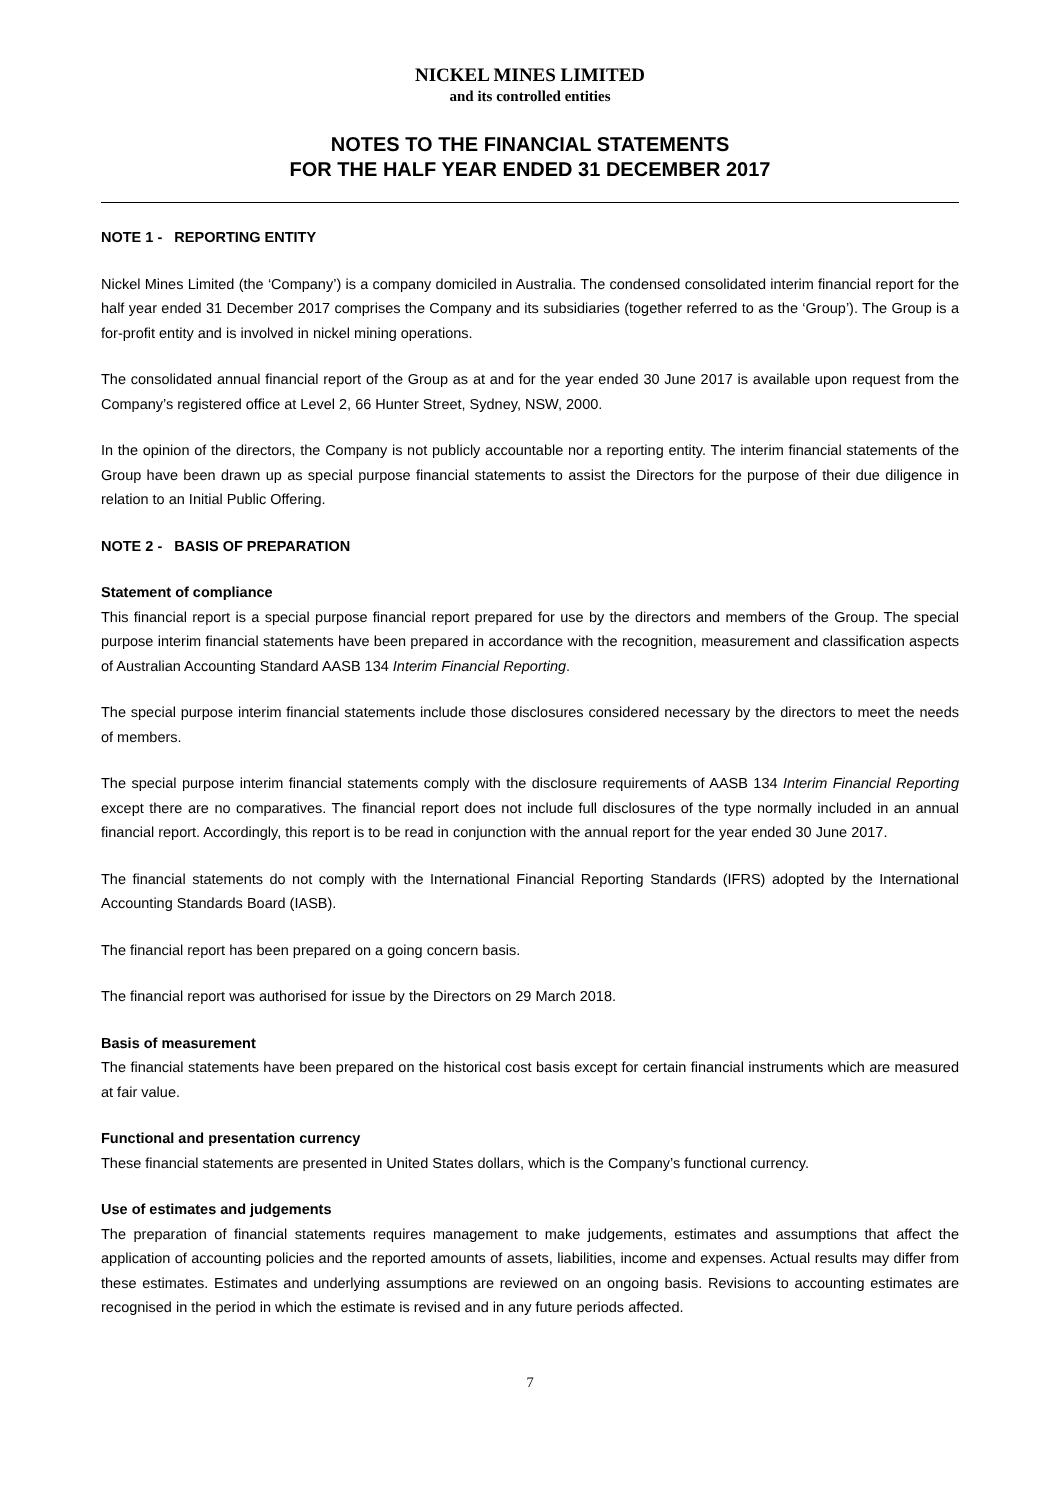NICKEL MINES LIMITED
and its controlled entities
NOTES TO THE FINANCIAL STATEMENTS
FOR THE HALF YEAR ENDED 31 DECEMBER 2017
NOTE 1 - REPORTING ENTITY
Nickel Mines Limited (the ‘Company’) is a company domiciled in Australia. The condensed consolidated interim financial report for the half year ended 31 December 2017 comprises the Company and its subsidiaries (together referred to as the ‘Group’). The Group is a for-profit entity and is involved in nickel mining operations.
The consolidated annual financial report of the Group as at and for the year ended 30 June 2017 is available upon request from the Company’s registered office at Level 2, 66 Hunter Street, Sydney, NSW, 2000.
In the opinion of the directors, the Company is not publicly accountable nor a reporting entity. The interim financial statements of the Group have been drawn up as special purpose financial statements to assist the Directors for the purpose of their due diligence in relation to an Initial Public Offering.
NOTE 2 - BASIS OF PREPARATION
Statement of compliance
This financial report is a special purpose financial report prepared for use by the directors and members of the Group. The special purpose interim financial statements have been prepared in accordance with the recognition, measurement and classification aspects of Australian Accounting Standard AASB 134 Interim Financial Reporting.
The special purpose interim financial statements include those disclosures considered necessary by the directors to meet the needs of members.
The special purpose interim financial statements comply with the disclosure requirements of AASB 134 Interim Financial Reporting except there are no comparatives. The financial report does not include full disclosures of the type normally included in an annual financial report. Accordingly, this report is to be read in conjunction with the annual report for the year ended 30 June 2017.
The financial statements do not comply with the International Financial Reporting Standards (IFRS) adopted by the International Accounting Standards Board (IASB).
The financial report has been prepared on a going concern basis.
The financial report was authorised for issue by the Directors on 29 March 2018.
Basis of measurement
The financial statements have been prepared on the historical cost basis except for certain financial instruments which are measured at fair value.
Functional and presentation currency
These financial statements are presented in United States dollars, which is the Company’s functional currency.
Use of estimates and judgements
The preparation of financial statements requires management to make judgements, estimates and assumptions that affect the application of accounting policies and the reported amounts of assets, liabilities, income and expenses. Actual results may differ from these estimates. Estimates and underlying assumptions are reviewed on an ongoing basis. Revisions to accounting estimates are recognised in the period in which the estimate is revised and in any future periods affected.
7